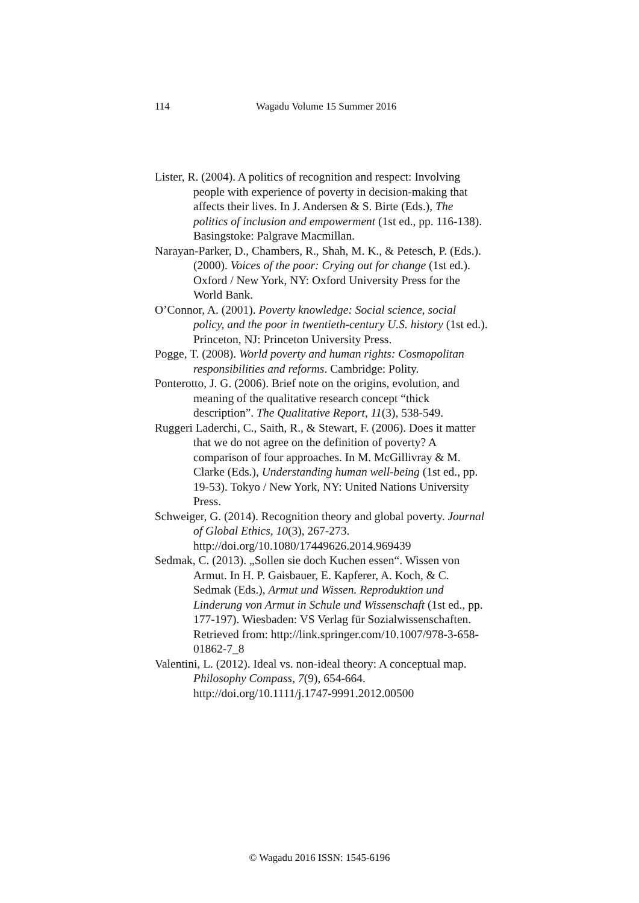114 Wagadu Volume 15 Summer 2016
Lister, R. (2004). A politics of recognition and respect: Involving people with experience of poverty in decision-making that affects their lives. In J. Andersen & S. Birte (Eds.), The politics of inclusion and empowerment (1st ed., pp. 116-138). Basingstoke: Palgrave Macmillan.
Narayan-Parker, D., Chambers, R., Shah, M. K., & Petesch, P. (Eds.). (2000). Voices of the poor: Crying out for change (1st ed.). Oxford / New York, NY: Oxford University Press for the World Bank.
O’Connor, A. (2001). Poverty knowledge: Social science, social policy, and the poor in twentieth-century U.S. history (1st ed.). Princeton, NJ: Princeton University Press.
Pogge, T. (2008). World poverty and human rights: Cosmopolitan responsibilities and reforms. Cambridge: Polity.
Ponterotto, J. G. (2006). Brief note on the origins, evolution, and meaning of the qualitative research concept “thick description”. The Qualitative Report, 11(3), 538-549.
Ruggeri Laderchi, C., Saith, R., & Stewart, F. (2006). Does it matter that we do not agree on the definition of poverty? A comparison of four approaches. In M. McGillivray & M. Clarke (Eds.), Understanding human well-being (1st ed., pp. 19-53). Tokyo / New York, NY: United Nations University Press.
Schweiger, G. (2014). Recognition theory and global poverty. Journal of Global Ethics, 10(3), 267-273. http://doi.org/10.1080/17449626.2014.969439
Sedmak, C. (2013). „Sollen sie doch Kuchen essen“. Wissen von Armut. In H. P. Gaisbauer, E. Kapferer, A. Koch, & C. Sedmak (Eds.), Armut und Wissen. Reproduktion und Linderung von Armut in Schule und Wissenschaft (1st ed., pp. 177-197). Wiesbaden: VS Verlag für Sozialwissenschaften. Retrieved from: http://link.springer.com/10.1007/978-3-658-01862-7_8
Valentini, L. (2012). Ideal vs. non-ideal theory: A conceptual map. Philosophy Compass, 7(9), 654-664. http://doi.org/10.1111/j.1747-9991.2012.00500
© Wagadu 2016 ISSN: 1545-6196